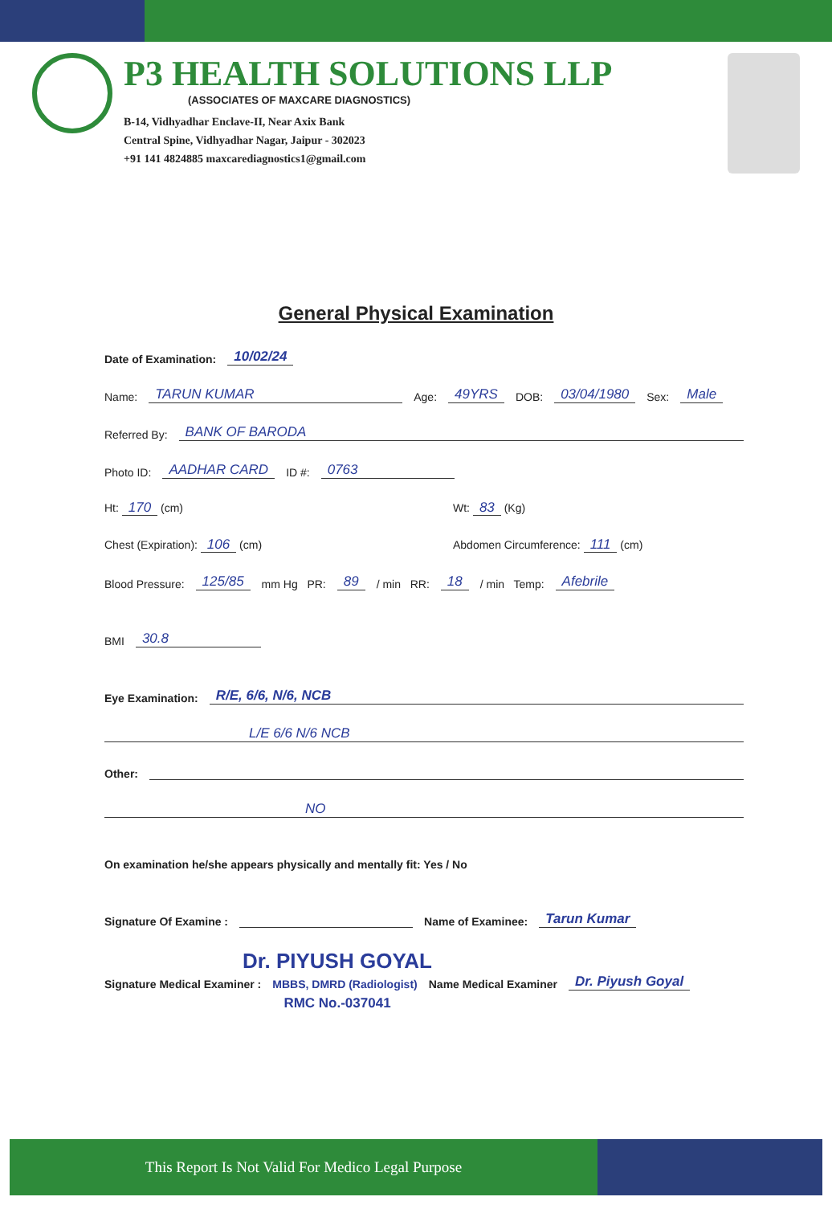P3 HEALTH SOLUTIONS LLP
(ASSOCIATES OF MAXCARE DIAGNOSTICS)
B-14, Vidhyadhar Enclave-II, Near Axix Bank
Central Spine, Vidhyadhar Nagar, Jaipur - 302023
+91 141 4824885 maxcarediagnostics1@gmail.com
General Physical Examination
Date of Examination: 10/02/24
Name: TARUN KUMAR Age: 49YRS DOB: 03/04/1980 Sex: Male
Referred By: BANK OF BARODA
Photo ID: AADHAR CARD ID #: 0763
Ht: 170 (cm) Wt: 83 (Kg)
Chest (Expiration): 106 (cm) Abdomen Circumference: 111 (cm)
Blood Pressure: 125/85 mm Hg PR: 89 / min RR: 18 / min Temp: Afebrile
BMI 30.8
Eye Examination: R/E, 6/6, N/6, NCB
L/E 6/6 N/6 NCB
Other:
NO
On examination he/she appears physically and mentally fit: Yes / No
Signature Of Examine : Name of Examinee: Tarun Kumar
Dr. PIYUSH GOYAL
Signature Medical Examiner : MBBS, DMRD (Radiologist) Name Medical Examiner Dr. Piyush Goyal
RMC No.-037041
This Report Is Not Valid For Medico Legal Purpose